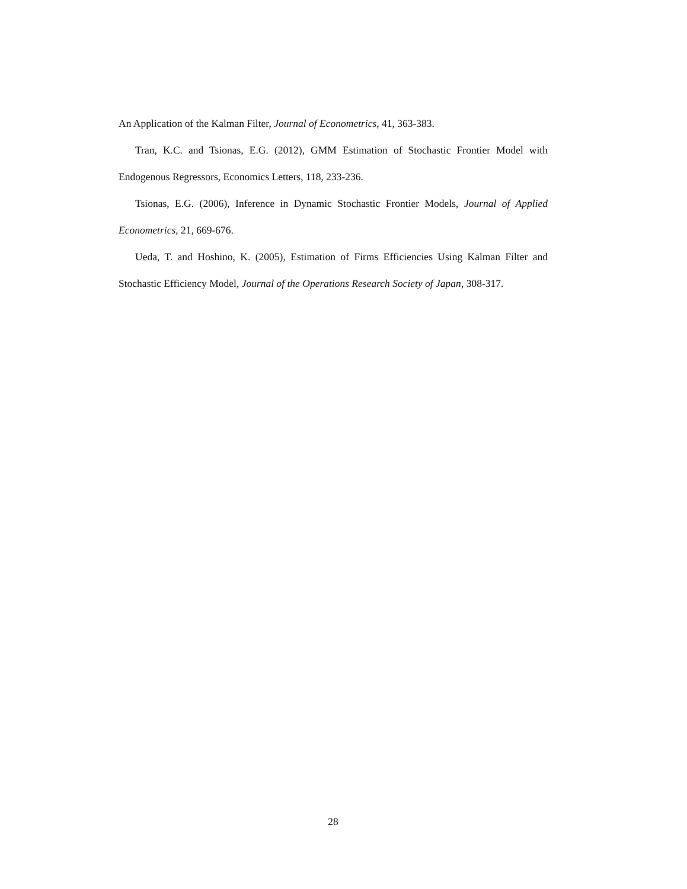An Application of the Kalman Filter, Journal of Econometrics, 41, 363-383.
Tran, K.C. and Tsionas, E.G. (2012), GMM Estimation of Stochastic Frontier Model with Endogenous Regressors, Economics Letters, 118, 233-236.
Tsionas, E.G. (2006), Inference in Dynamic Stochastic Frontier Models, Journal of Applied Econometrics, 21, 669-676.
Ueda, T. and Hoshino, K. (2005), Estimation of Firms Efficiencies Using Kalman Filter and Stochastic Efficiency Model, Journal of the Operations Research Society of Japan, 308-317.
28